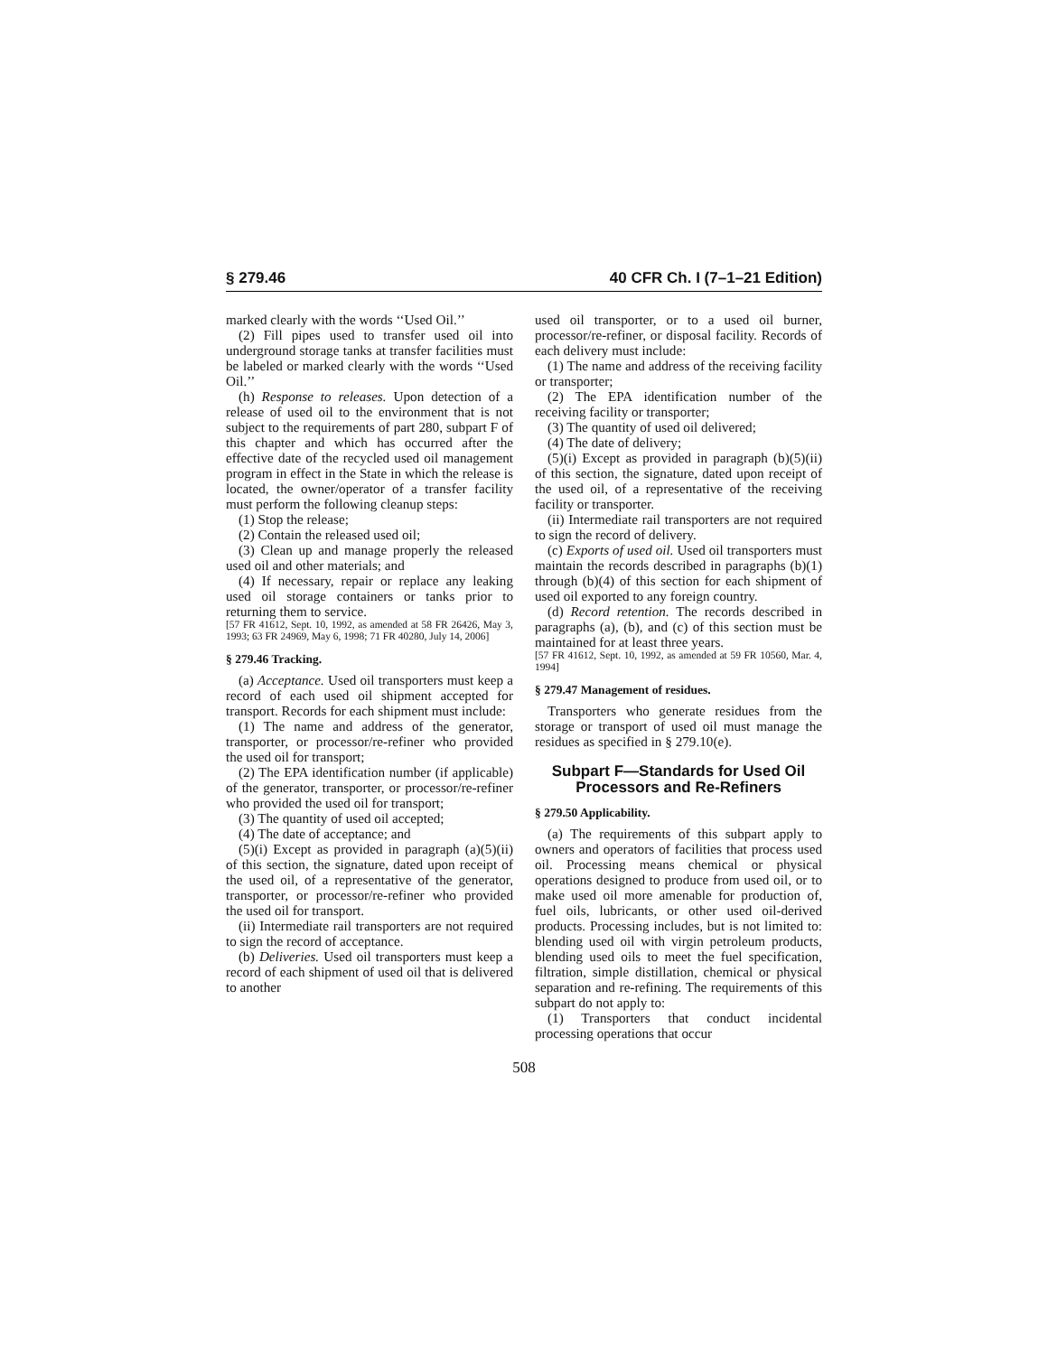§ 279.46 40 CFR Ch. I (7–1–21 Edition)
marked clearly with the words ‘‘Used Oil.’’
(2) Fill pipes used to transfer used oil into underground storage tanks at transfer facilities must be labeled or marked clearly with the words ‘‘Used Oil.’’
(h) Response to releases. Upon detection of a release of used oil to the environment that is not subject to the requirements of part 280, subpart F of this chapter and which has occurred after the effective date of the recycled used oil management program in effect in the State in which the release is located, the owner/operator of a transfer facility must perform the following cleanup steps:
(1) Stop the release;
(2) Contain the released used oil;
(3) Clean up and manage properly the released used oil and other materials; and
(4) If necessary, repair or replace any leaking used oil storage containers or tanks prior to returning them to service.
[57 FR 41612, Sept. 10, 1992, as amended at 58 FR 26426, May 3, 1993; 63 FR 24969, May 6, 1998; 71 FR 40280, July 14, 2006]
§ 279.46 Tracking.
(a) Acceptance. Used oil transporters must keep a record of each used oil shipment accepted for transport. Records for each shipment must include:
(1) The name and address of the generator, transporter, or processor/re-refiner who provided the used oil for transport;
(2) The EPA identification number (if applicable) of the generator, transporter, or processor/re-refiner who provided the used oil for transport;
(3) The quantity of used oil accepted;
(4) The date of acceptance; and
(5)(i) Except as provided in paragraph (a)(5)(ii) of this section, the signature, dated upon receipt of the used oil, of a representative of the generator, transporter, or processor/re-refiner who provided the used oil for transport.
(ii) Intermediate rail transporters are not required to sign the record of acceptance.
(b) Deliveries. Used oil transporters must keep a record of each shipment of used oil that is delivered to another
used oil transporter, or to a used oil burner, processor/re-refiner, or disposal facility. Records of each delivery must include:
(1) The name and address of the receiving facility or transporter;
(2) The EPA identification number of the receiving facility or transporter;
(3) The quantity of used oil delivered;
(4) The date of delivery;
(5)(i) Except as provided in paragraph (b)(5)(ii) of this section, the signature, dated upon receipt of the used oil, of a representative of the receiving facility or transporter.
(ii) Intermediate rail transporters are not required to sign the record of delivery.
(c) Exports of used oil. Used oil transporters must maintain the records described in paragraphs (b)(1) through (b)(4) of this section for each shipment of used oil exported to any foreign country.
(d) Record retention. The records described in paragraphs (a), (b), and (c) of this section must be maintained for at least three years.
[57 FR 41612, Sept. 10, 1992, as amended at 59 FR 10560, Mar. 4, 1994]
§ 279.47 Management of residues.
Transporters who generate residues from the storage or transport of used oil must manage the residues as specified in § 279.10(e).
Subpart F—Standards for Used Oil Processors and Re-Refiners
§ 279.50 Applicability.
(a) The requirements of this subpart apply to owners and operators of facilities that process used oil. Processing means chemical or physical operations designed to produce from used oil, or to make used oil more amenable for production of, fuel oils, lubricants, or other used oil-derived products. Processing includes, but is not limited to: blending used oil with virgin petroleum products, blending used oils to meet the fuel specification, filtration, simple distillation, chemical or physical separation and re-refining. The requirements of this subpart do not apply to:
(1) Transporters that conduct incidental processing operations that occur
508